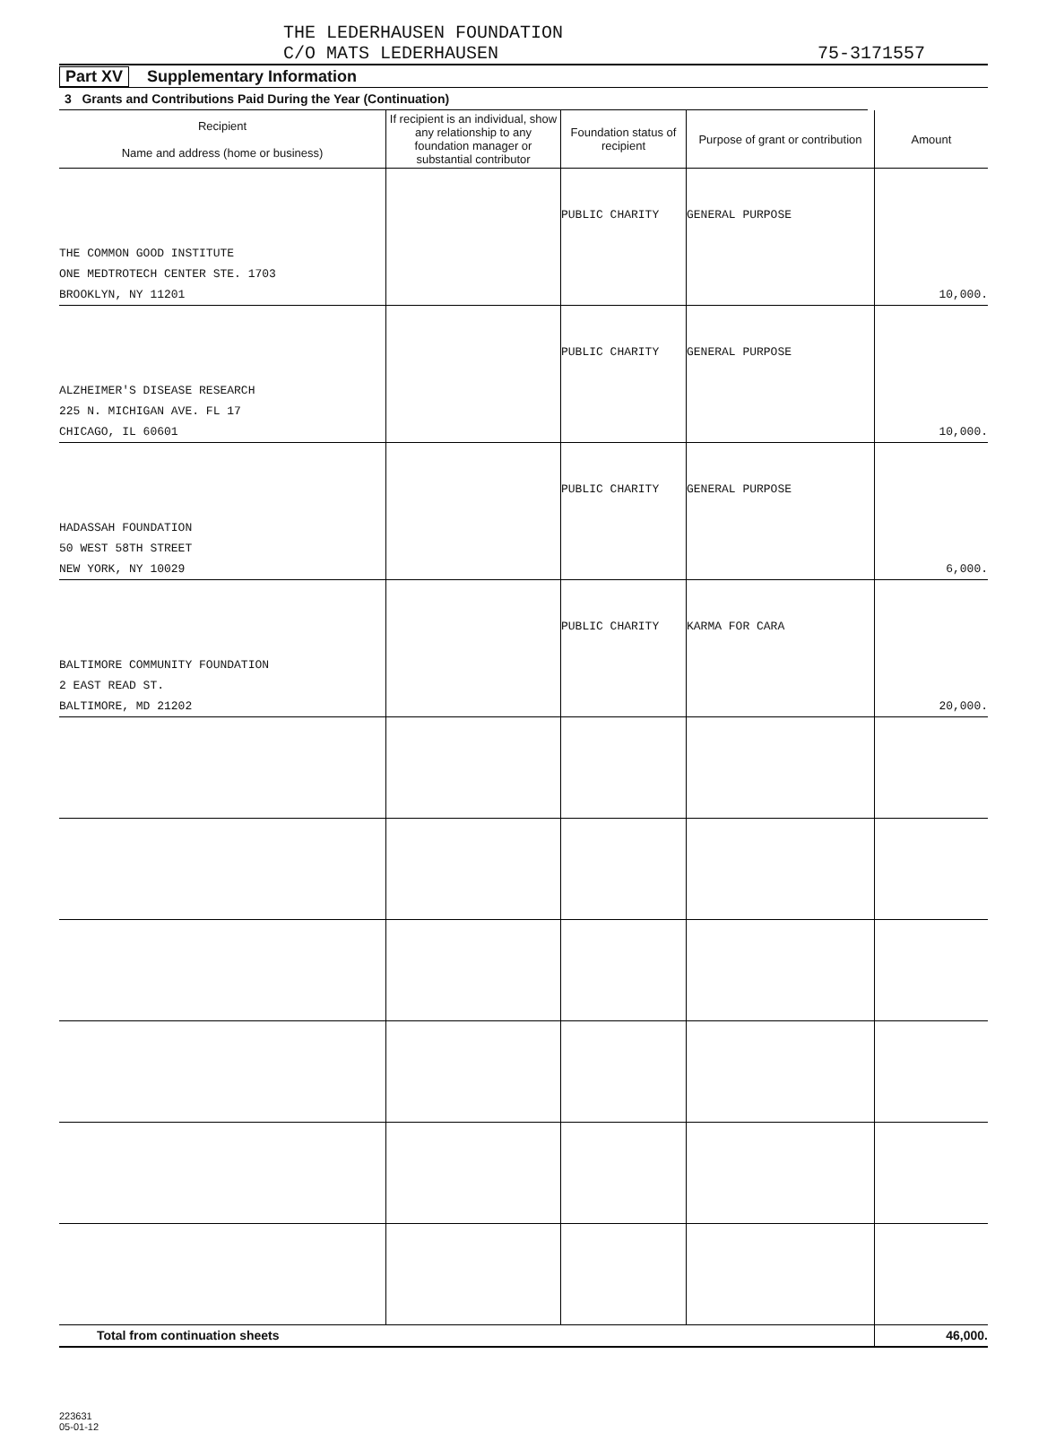THE LEDERHAUSEN FOUNDATION
C/O MATS LEDERHAUSEN 75-3171557
Part XV Supplementary Information
3 Grants and Contributions Paid During the Year (Continuation)
| Recipient Name and address (home or business) | If recipient is an individual, show any relationship to any foundation manager or substantial contributor | Foundation status of recipient | Purpose of grant or contribution | Amount |
| --- | --- | --- | --- | --- |
| THE COMMON GOOD INSTITUTE ONE MEDTROTECH CENTER STE. 1703 BROOKLYN, NY 11201 | | PUBLIC CHARITY | GENERAL PURPOSE | 10,000. |
| ALZHEIMER'S DISEASE RESEARCH 225 N. MICHIGAN AVE. FL 17 CHICAGO, IL 60601 | | PUBLIC CHARITY | GENERAL PURPOSE | 10,000. |
| HADASSAH FOUNDATION 50 WEST 58TH STREET NEW YORK, NY 10029 | | PUBLIC CHARITY | GENERAL PURPOSE | 6,000. |
| BALTIMORE COMMUNITY FOUNDATION 2 EAST READ ST. BALTIMORE, MD 21202 | | PUBLIC CHARITY | KARMA FOR CARA | 20,000. |
| Total from continuation sheets | | | | 46,000. |
223631
05-01-12